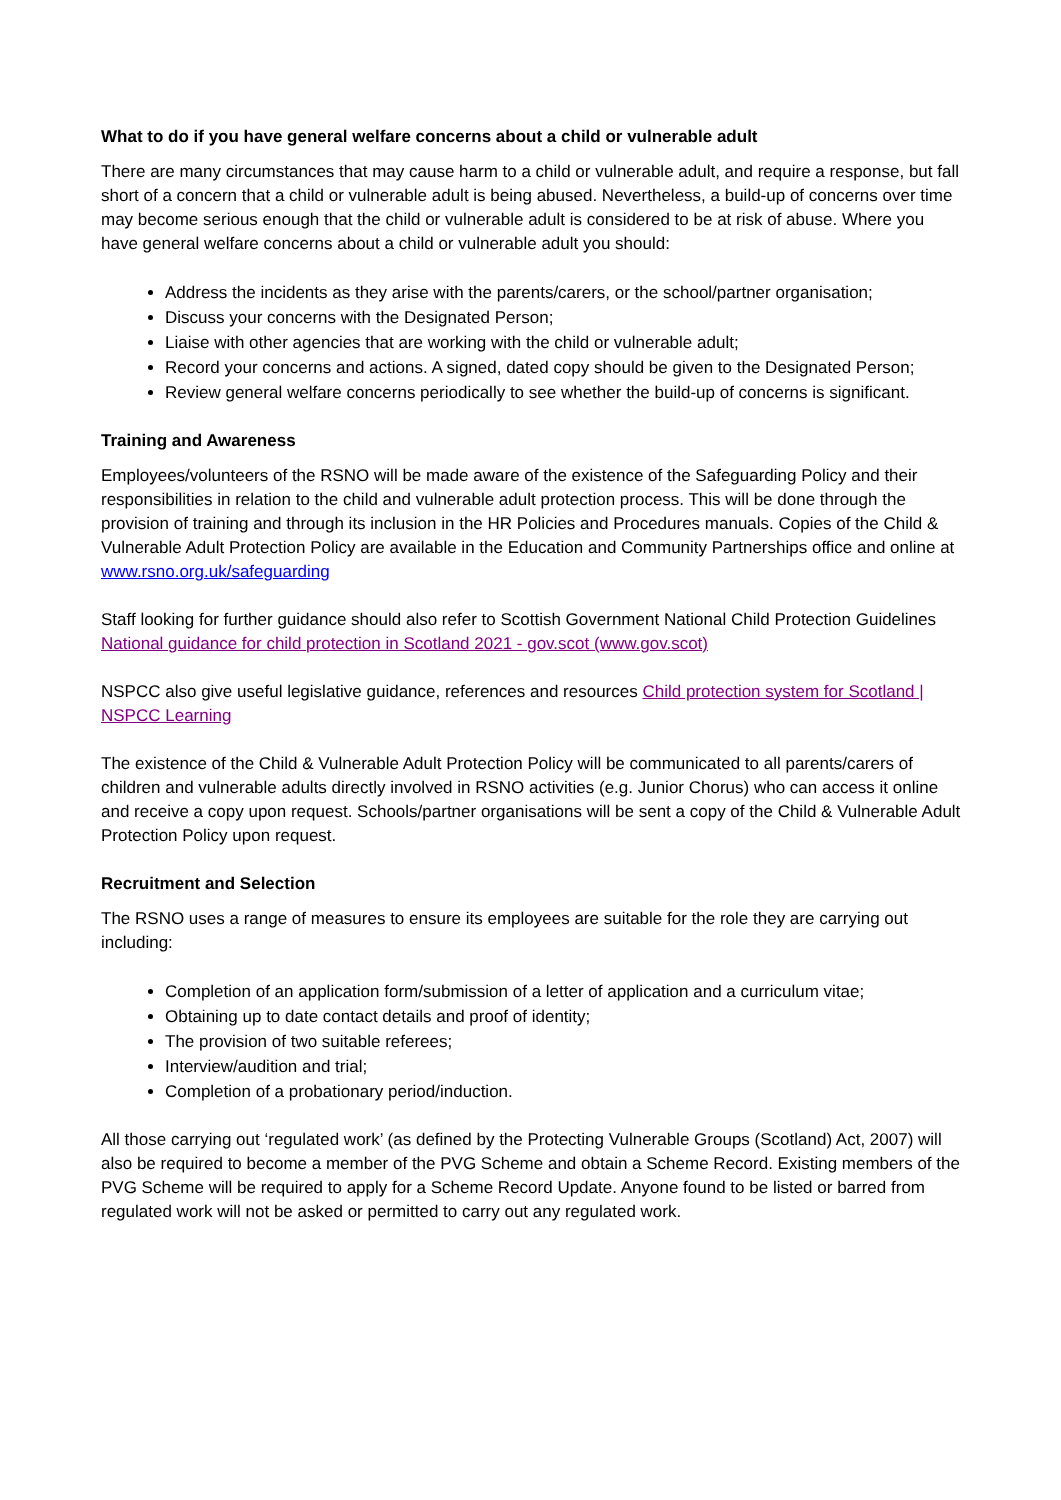What to do if you have general welfare concerns about a child or vulnerable adult
There are many circumstances that may cause harm to a child or vulnerable adult, and require a response, but fall short of a concern that a child or vulnerable adult is being abused. Nevertheless, a build-up of concerns over time may become serious enough that the child or vulnerable adult is considered to be at risk of abuse. Where you have general welfare concerns about a child or vulnerable adult you should:
Address the incidents as they arise with the parents/carers, or the school/partner organisation;
Discuss your concerns with the Designated Person;
Liaise with other agencies that are working with the child or vulnerable adult;
Record your concerns and actions. A signed, dated copy should be given to the Designated Person;
Review general welfare concerns periodically to see whether the build-up of concerns is significant.
Training and Awareness
Employees/volunteers of the RSNO will be made aware of the existence of the Safeguarding Policy and their responsibilities in relation to the child and vulnerable adult protection process. This will be done through the provision of training and through its inclusion in the HR Policies and Procedures manuals. Copies of the Child & Vulnerable Adult Protection Policy are available in the Education and Community Partnerships office and online at www.rsno.org.uk/safeguarding
Staff looking for further guidance should also refer to Scottish Government National Child Protection Guidelines National guidance for child protection in Scotland 2021 - gov.scot (www.gov.scot)
NSPCC also give useful legislative guidance, references and resources Child protection system for Scotland | NSPCC Learning
The existence of the Child & Vulnerable Adult Protection Policy will be communicated to all parents/carers of children and vulnerable adults directly involved in RSNO activities (e.g. Junior Chorus) who can access it online and receive a copy upon request. Schools/partner organisations will be sent a copy of the Child & Vulnerable Adult Protection Policy upon request.
Recruitment and Selection
The RSNO uses a range of measures to ensure its employees are suitable for the role they are carrying out including:
Completion of an application form/submission of a letter of application and a curriculum vitae;
Obtaining up to date contact details and proof of identity;
The provision of two suitable referees;
Interview/audition and trial;
Completion of a probationary period/induction.
All those carrying out ‘regulated work’ (as defined by the Protecting Vulnerable Groups (Scotland) Act, 2007) will also be required to become a member of the PVG Scheme and obtain a Scheme Record. Existing members of the PVG Scheme will be required to apply for a Scheme Record Update. Anyone found to be listed or barred from regulated work will not be asked or permitted to carry out any regulated work.